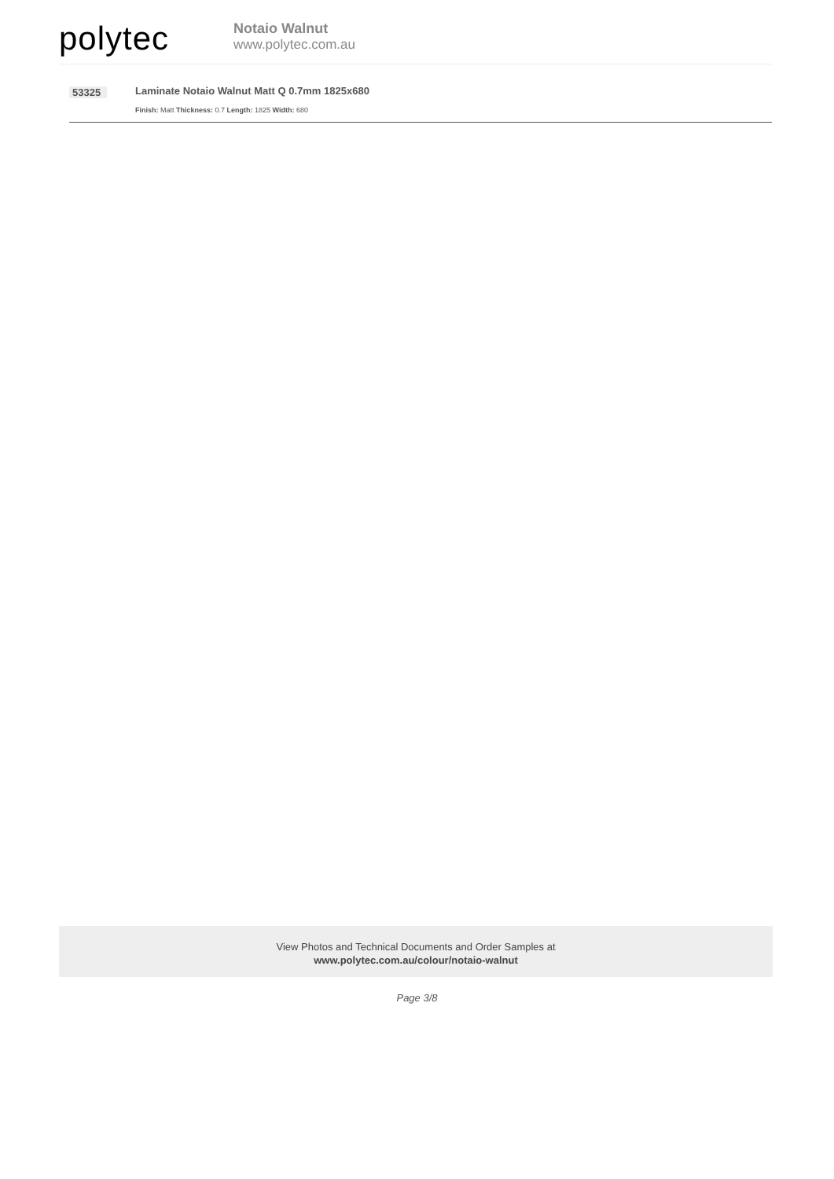polytec
Notaio Walnut
www.polytec.com.au
53325
Laminate Notaio Walnut Matt Q 0.7mm 1825x680
Finish: Matt Thickness: 0.7 Length: 1825 Width: 680
View Photos and Technical Documents and Order Samples at
www.polytec.com.au/colour/notaio-walnut
Page 3/8